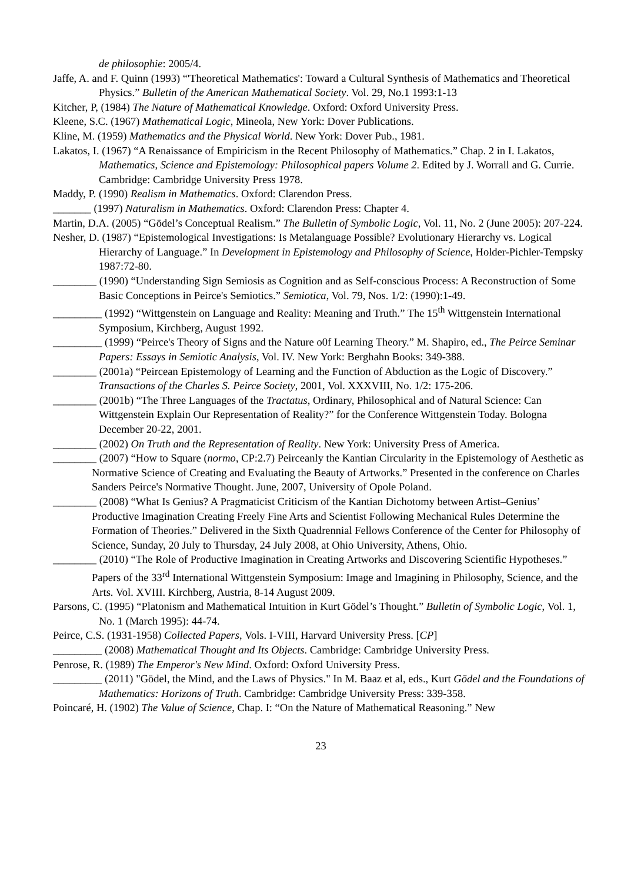de philosophie: 2005/4.
Jaffe, A. and F. Quinn (1993) “'Theoretical Mathematics': Toward a Cultural Synthesis of Mathematics and Theoretical Physics.” Bulletin of the American Mathematical Society. Vol. 29, No.1 1993:1-13
Kitcher, P, (1984) The Nature of Mathematical Knowledge. Oxford: Oxford University Press.
Kleene, S.C. (1967) Mathematical Logic, Mineola, New York: Dover Publications.
Kline, M. (1959) Mathematics and the Physical World. New York: Dover Pub., 1981.
Lakatos, I. (1967) “A Renaissance of Empiricism in the Recent Philosophy of Mathematics.” Chap. 2 in I. Lakatos, Mathematics, Science and Epistemology: Philosophical papers Volume 2. Edited by J. Worrall and G. Currie. Cambridge: Cambridge University Press 1978.
Maddy, P. (1990) Realism in Mathematics. Oxford: Clarendon Press.
_______ (1997) Naturalism in Mathematics. Oxford: Clarendon Press: Chapter 4.
Martin, D.A. (2005) “Gödel’s Conceptual Realism.” The Bulletin of Symbolic Logic, Vol. 11, No. 2 (June 2005): 207-224.
Nesher, D. (1987) “Epistemological Investigations: Is Metalanguage Possible? Evolutionary Hierarchy vs. Logical Hierarchy of Language.” In Development in Epistemology and Philosophy of Science, Holder-Pichler-Tempsky 1987:72-80.
________ (1990) “Understanding Sign Semiosis as Cognition and as Self-conscious Process: A Reconstruction of Some Basic Conceptions in Peirce's Semiotics.” Semiotica, Vol. 79, Nos. 1/2: (1990):1-49.
_________ (1992) “Wittgenstein on Language and Reality: Meaning and Truth.” The 15<sup>th</sup> Wittgenstein International Symposium, Kirchberg, August 1992.
_________ (1999) “Peirce's Theory of Signs and the Nature o0f Learning Theory.” M. Shapiro, ed., The Peirce Seminar Papers: Essays in Semiotic Analysis, Vol. IV. New York: Berghahn Books: 349-388.
________ (2001a) “Peircean Epistemology of Learning and the Function of Abduction as the Logic of Discovery.” Transactions of the Charles S. Peirce Society, 2001, Vol. XXXVIII, No. 1/2: 175-206.
________ (2001b) “The Three Languages of the Tractatus, Ordinary, Philosophical and of Natural Science: Can Wittgenstein Explain Our Representation of Reality?” for the Conference Wittgenstein Today. Bologna December 20-22, 2001.
________ (2002) On Truth and the Representation of Reality. New York: University Press of America.
________ (2007) “How to Square (normo, CP:2.7) Peirceanly the Kantian Circularity in the Epistemology of Aesthetic as Normative Science of Creating and Evaluating the Beauty of Artworks.” Presented in the conference on Charles Sanders Peirce's Normative Thought. June, 2007, University of Opole Poland.
________ (2008) “What Is Genius? A Pragmaticist Criticism of the Kantian Dichotomy between Artist–Genius’ Productive Imagination Creating Freely Fine Arts and Scientist Following Mechanical Rules Determine the Formation of Theories.” Delivered in the Sixth Quadrennial Fellows Conference of the Center for Philosophy of Science, Sunday, 20 July to Thursday, 24 July 2008, at Ohio University, Athens, Ohio.
________ (2010) “The Role of Productive Imagination in Creating Artworks and Discovering Scientific Hypotheses.” Papers of the 33<sup>rd</sup> International Wittgenstein Symposium: Image and Imagining in Philosophy, Science, and the Arts. Vol. XVIII. Kirchberg, Austria, 8-14 August 2009.
Parsons, C. (1995) “Platonism and Mathematical Intuition in Kurt Gödel’s Thought.” Bulletin of Symbolic Logic, Vol. 1, No. 1 (March 1995): 44-74.
Peirce, C.S. (1931-1958) Collected Papers, Vols. I-VIII, Harvard University Press. [CP]
_________ (2008) Mathematical Thought and Its Objects. Cambridge: Cambridge University Press.
Penrose, R. (1989) The Emperor's New Mind. Oxford: Oxford University Press.
_________ (2011) "Gödel, the Mind, and the Laws of Physics." In M. Baaz et al, eds., Kurt Gödel and the Foundations of Mathematics: Horizons of Truth. Cambridge: Cambridge University Press: 339-358.
Poincaré, H. (1902) The Value of Science, Chap. I: “On the Nature of Mathematical Reasoning.” New
23